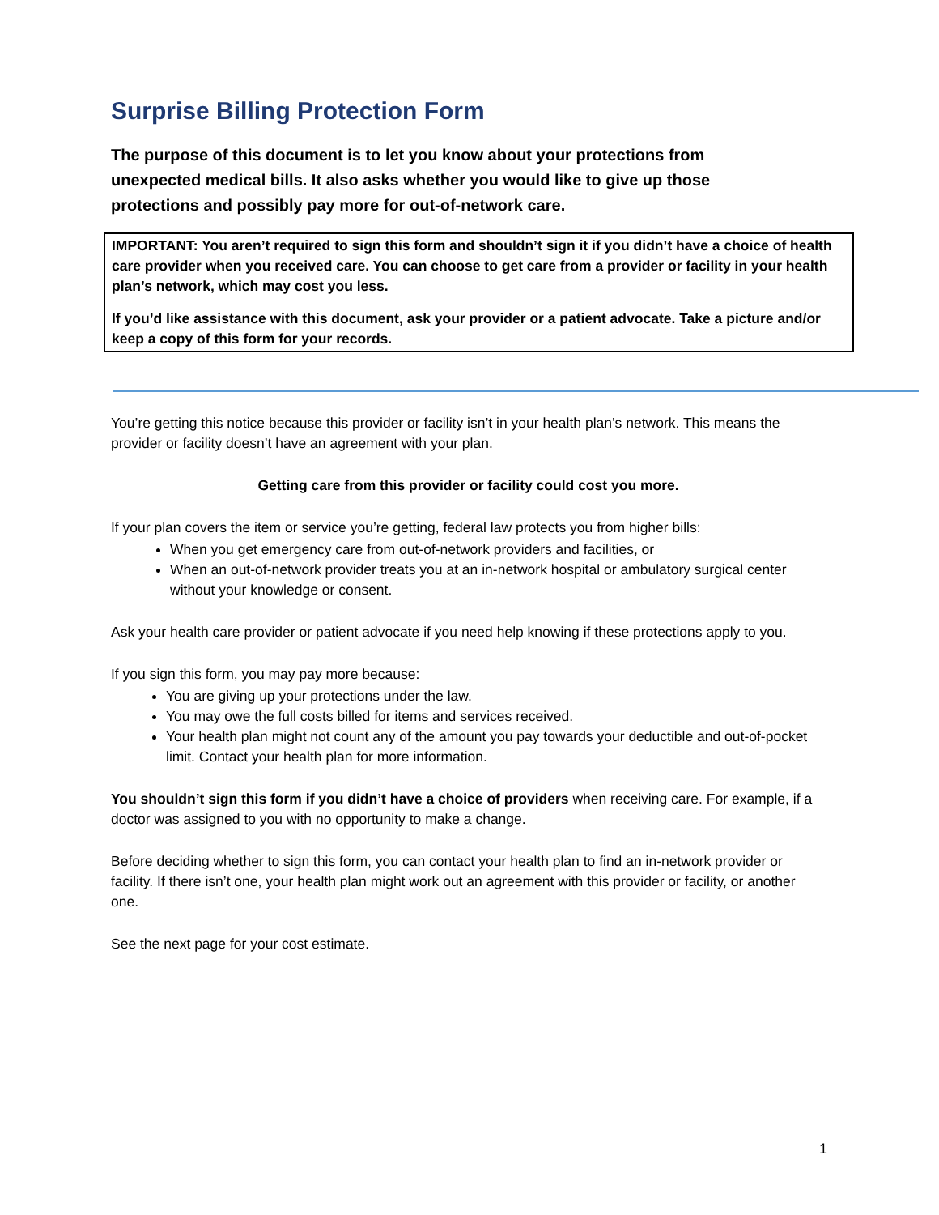Surprise Billing Protection Form
The purpose of this document is to let you know about your protections from unexpected medical bills. It also asks whether you would like to give up those protections and possibly pay more for out-of-network care.
IMPORTANT: You aren’t required to sign this form and shouldn’t sign it if you didn’t have a choice of health care provider when you received care. You can choose to get care from a provider or facility in your health plan’s network, which may cost you less.
If you’d like assistance with this document, ask your provider or a patient advocate. Take a picture and/or keep a copy of this form for your records.
You’re getting this notice because this provider or facility isn’t in your health plan’s network. This means the provider or facility doesn’t have an agreement with your plan.
Getting care from this provider or facility could cost you more.
If your plan covers the item or service you’re getting, federal law protects you from higher bills:
When you get emergency care from out-of-network providers and facilities, or
When an out-of-network provider treats you at an in-network hospital or ambulatory surgical center without your knowledge or consent.
Ask your health care provider or patient advocate if you need help knowing if these protections apply to you.
If you sign this form, you may pay more because:
You are giving up your protections under the law.
You may owe the full costs billed for items and services received.
Your health plan might not count any of the amount you pay towards your deductible and out-of-pocket limit. Contact your health plan for more information.
You shouldn’t sign this form if you didn’t have a choice of providers when receiving care. For example, if a doctor was assigned to you with no opportunity to make a change.
Before deciding whether to sign this form, you can contact your health plan to find an in-network provider or facility. If there isn’t one, your health plan might work out an agreement with this provider or facility, or another one.
See the next page for your cost estimate.
1